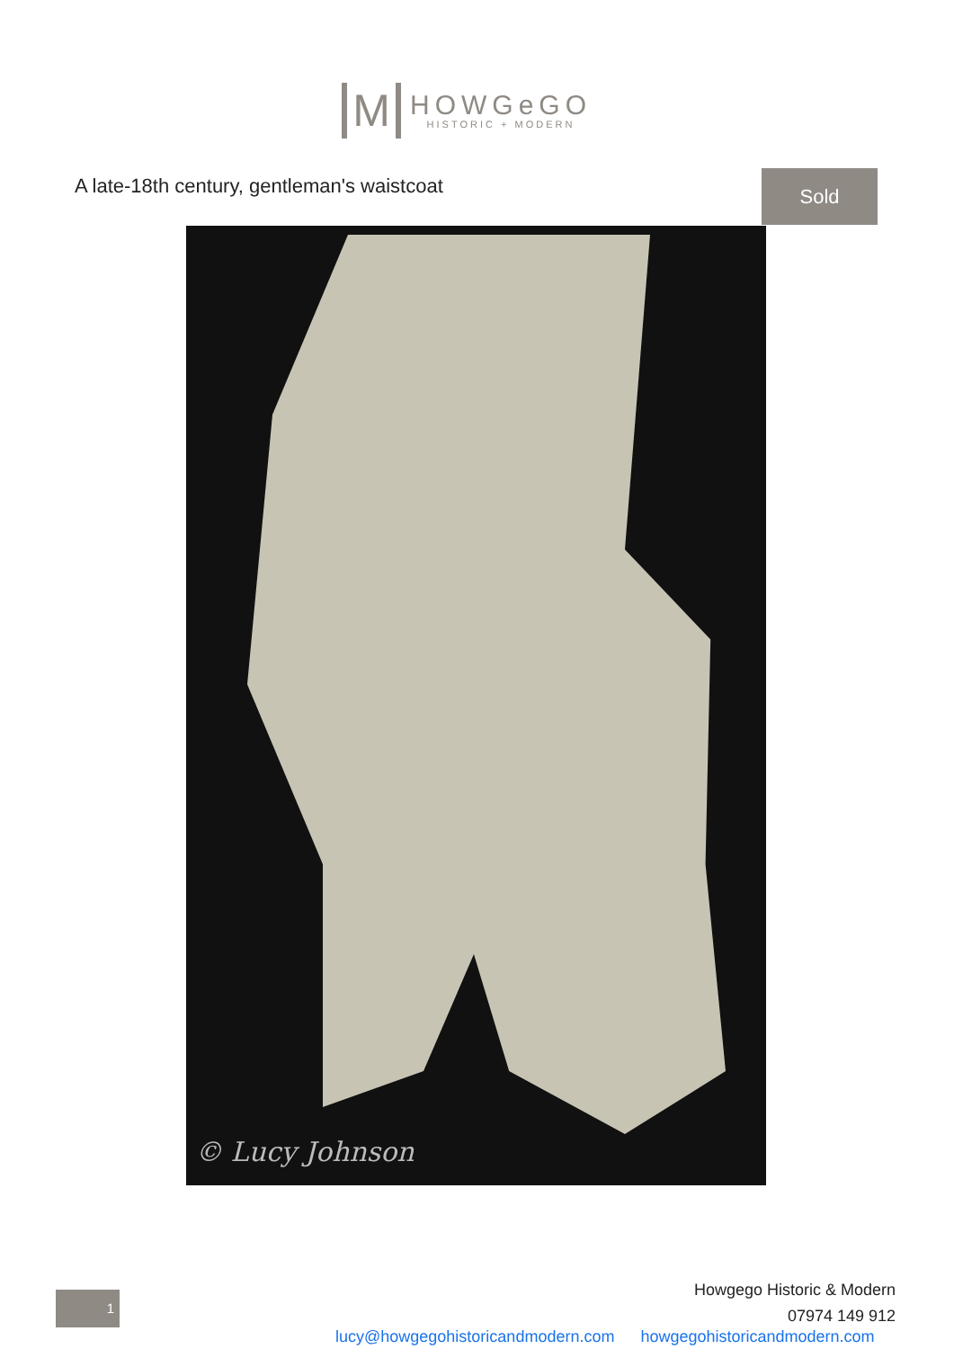M
HOWGeGO
HISTORIC + MODERN
A late-18th century, gentleman's waistcoat
Sold
© Lucy Johnson
1
Howgego Historic & Modern
07974 149 912
lucy@howgegohistoricandmodern.com howgegohistoricandmodern.com